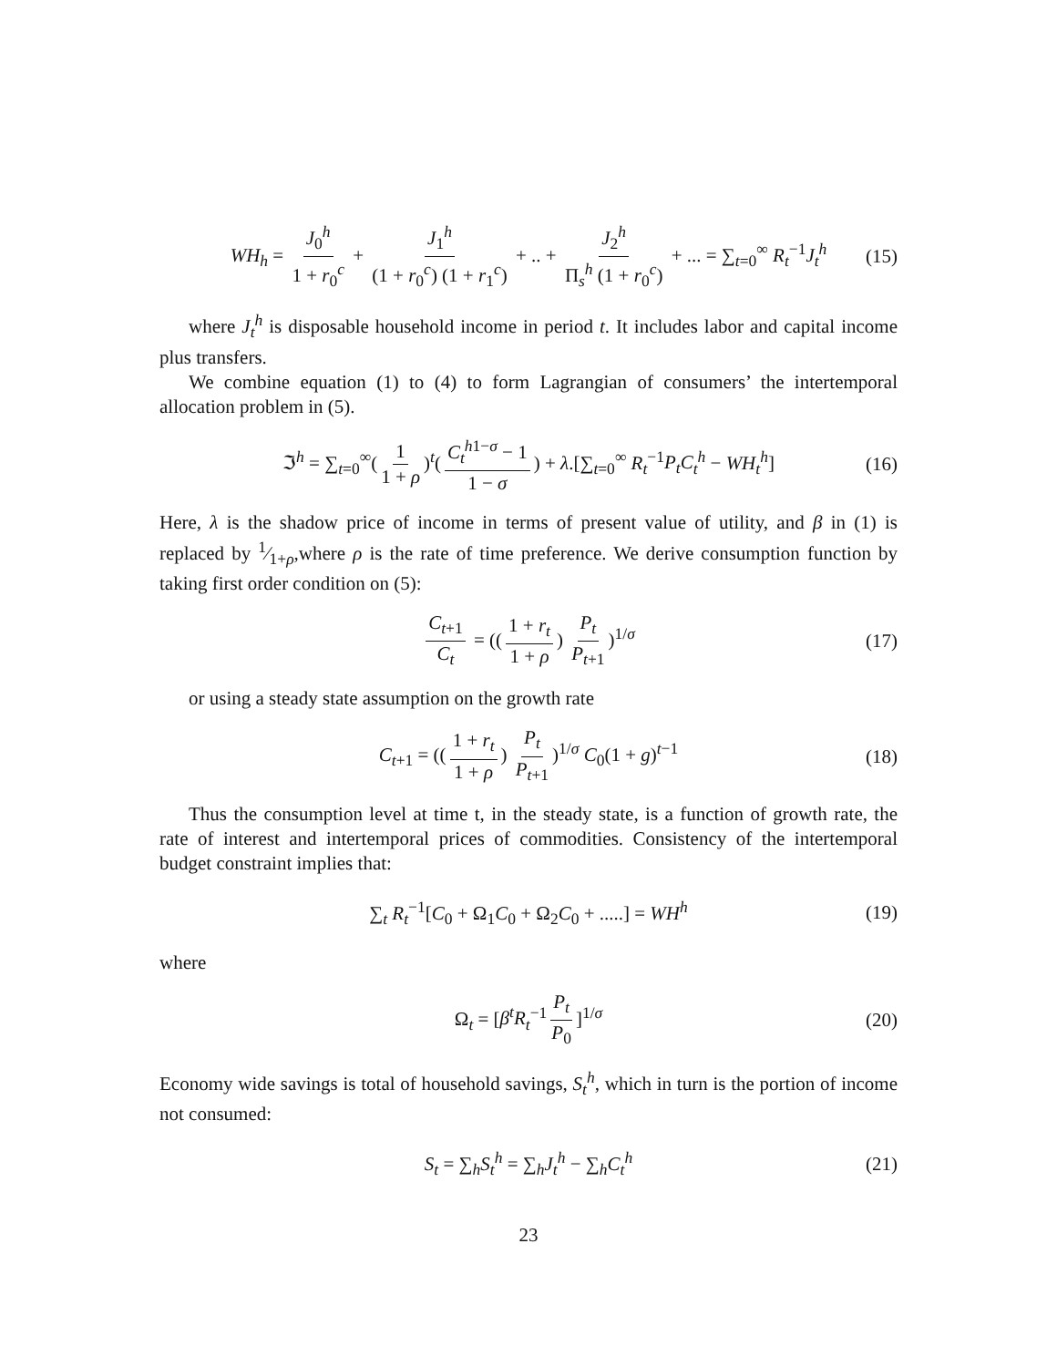WH<sub>h</sub> = J<sub>0</sub><sup>h</sup> 1 + r<sub>0</sub><sup>c</sup> + J<sub>1</sub><sup>h</sup> (1 + r<sub>0</sub><sup>c</sup>) (1 + r<sub>1</sub><sup>c</sup>) + .. + J<sub>2</sub><sup>h</sup> Π<sub>s</sub><sup>h</sup> (1 + r<sub>0</sub><sup>c</sup>) + ... = ∑<sub>t=0</sub><sup>∞</sup> R<sub>t</sub><sup>−1</sup>J<sub>t</sub><sup>h</sup> (15)
where J<sub>t</sub><sup>h</sup> is disposable household income in period t. It includes labor and capital income plus transfers.
We combine equation (1) to (4) to form Lagrangian of consumers’ the intertemporal allocation problem in (5).
ℑ<sup>h</sup> = ∑<sub>t=0</sub><sup>∞</sup>(1 1 + ρ)<sup>t</sup>(C<sub>t</sub><sup>h1−σ</sup> − 1 1 − σ) + λ.[∑<sub>t=0</sub><sup>∞</sup> R<sub>t</sub><sup>−1</sup>P<sub>t</sub>C<sub>t</sub><sup>h</sup> − WH<sub>t</sub><sup>h</sup>] (16)
Here, λ is the shadow price of income in terms of present value of utility, and β in (1) is replaced by 1⁄1+ρ,where ρ is the rate of time preference. We derive consumption function by taking first order condition on (5):
C<sub>t+1</sub> C<sub>t</sub> = ((1 + r<sub>t</sub> 1 + ρ) P<sub>t</sub> P<sub>t+1</sub>)<sup>1/σ</sup> (17)
or using a steady state assumption on the growth rate
C<sub>t+1</sub> = ((1 + r<sub>t</sub> 1 + ρ) P<sub>t</sub> P<sub>t+1</sub>)<sup>1/σ</sup> C<sub>0</sub>(1 + g)<sup>t−1</sup> (18)
Thus the consumption level at time t, in the steady state, is a function of growth rate, the rate of interest and intertemporal prices of commodities. Consistency of the intertemporal budget constraint implies that:
∑<sub>t</sub> R<sub>t</sub><sup>−1</sup>[C<sub>0</sub> + Ω<sub>1</sub>C<sub>0</sub> + Ω<sub>2</sub>C<sub>0</sub> + .....] = WH<sup>h</sup> (19)
where
Ω<sub>t</sub> = [β<sup>t</sup>R<sub>t</sub><sup>−1</sup> P<sub>t</sub> P<sub>0</sub>]<sup>1/σ</sup> (20)
Economy wide savings is total of household savings, S<sub>t</sub><sup>h</sup>, which in turn is the portion of income not consumed:
S<sub>t</sub> = ∑<sub>h</sub>S<sub>t</sub><sup>h</sup> = ∑<sub>h</sub>J<sub>t</sub><sup>h</sup> − ∑<sub>h</sub>C<sub>t</sub><sup>h</sup> (21)
23